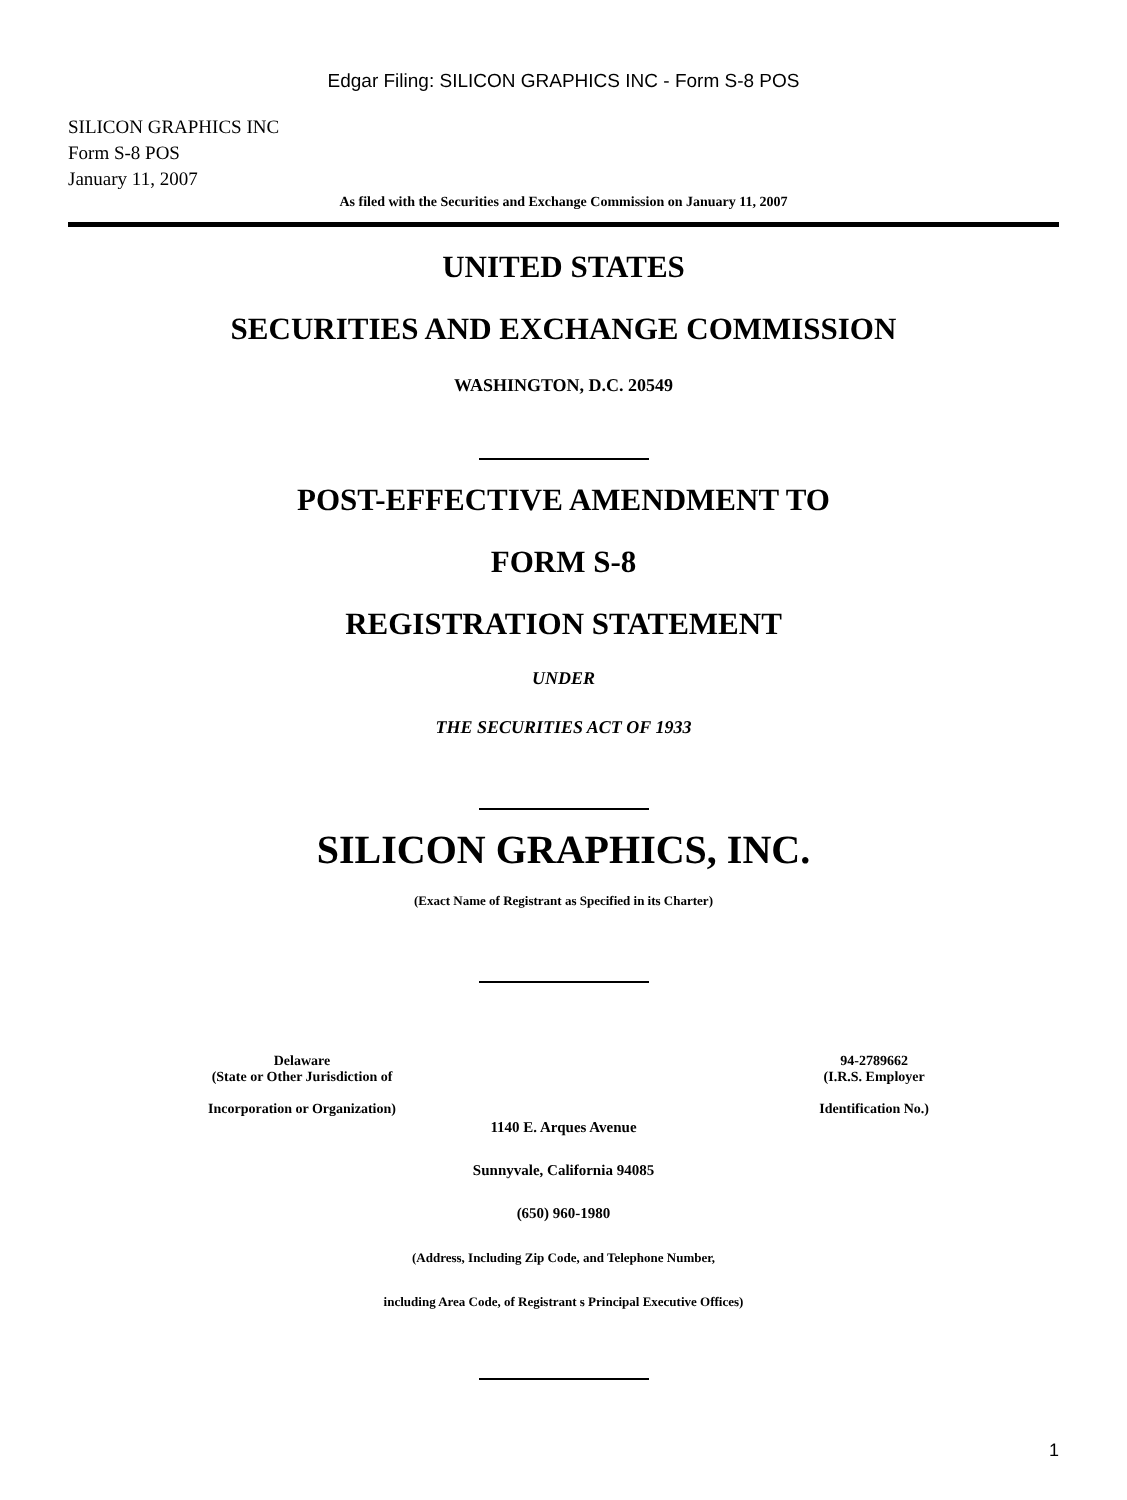Edgar Filing: SILICON GRAPHICS INC - Form S-8 POS
SILICON GRAPHICS INC
Form S-8 POS
January 11, 2007
As filed with the Securities and Exchange Commission on January 11, 2007
UNITED STATES
SECURITIES AND EXCHANGE COMMISSION
WASHINGTON, D.C. 20549
POST-EFFECTIVE AMENDMENT TO
FORM S-8
REGISTRATION STATEMENT
UNDER
THE SECURITIES ACT OF 1933
SILICON GRAPHICS, INC.
(Exact Name of Registrant as Specified in its Charter)
Delaware
(State or Other Jurisdiction of
Incorporation or Organization)
94-2789662
(I.R.S. Employer
Identification No.)
1140 E. Arques Avenue
Sunnyvale, California 94085
(650) 960-1980
(Address, Including Zip Code, and Telephone Number,
including Area Code, of Registrant s Principal Executive Offices)
1